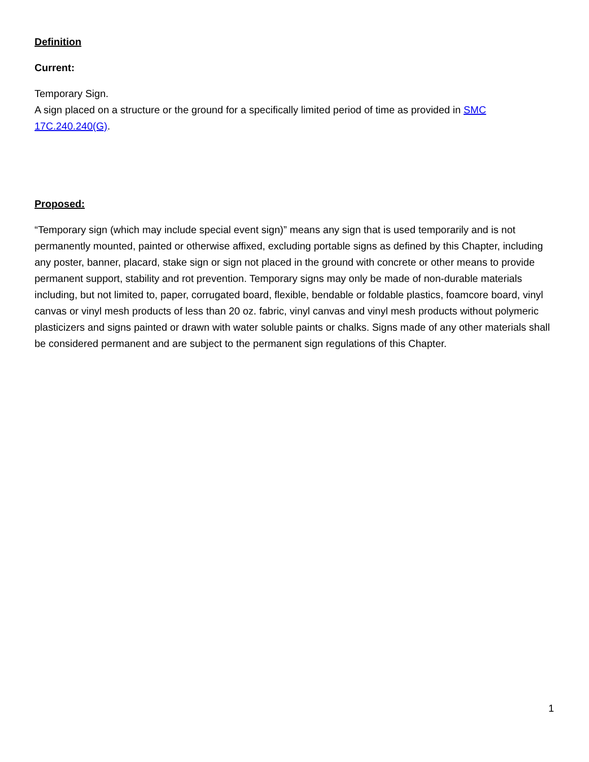Definition
Current:
Temporary Sign.
A sign placed on a structure or the ground for a specifically limited period of time as provided in SMC 17C.240.240(G).
Proposed:
“Temporary sign (which may include special event sign)” means any sign that is used temporarily and is not permanently mounted, painted or otherwise affixed, excluding portable signs as defined by this Chapter, including any poster, banner, placard, stake sign or sign not placed in the ground with concrete or other means to provide permanent support, stability and rot prevention. Temporary signs may only be made of non-durable materials including, but not limited to, paper, corrugated board, flexible, bendable or foldable plastics, foamcore board, vinyl canvas or vinyl mesh products of less than 20 oz. fabric, vinyl canvas and vinyl mesh products without polymeric plasticizers and signs painted or drawn with water soluble paints or chalks. Signs made of any other materials shall be considered permanent and are subject to the permanent sign regulations of this Chapter.
1